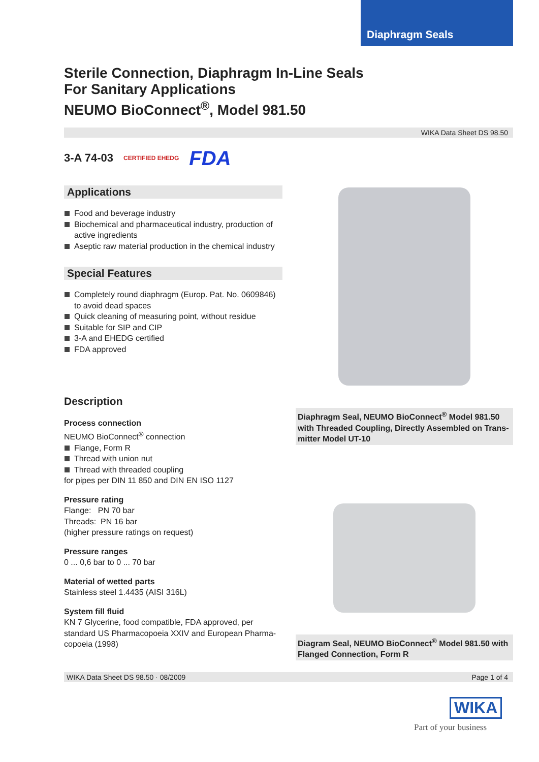Diaphragm Seals
Sterile Connection, Diaphragm In-Line Seals
For Sanitary Applications
NEUMO BioConnect<sup>®</sup>, Model 981.50
WIKA Data Sheet DS 98.50
3-A 74-03 CERTIFIED EHEDG FDA
Applications
Food and beverage industry
Biochemical and pharmaceutical industry, production of active ingredients
Aseptic raw material production in the chemical industry
Special Features
Completely round diaphragm (Europ. Pat. No. 0609846) to avoid dead spaces
Quick cleaning of measuring point, without residue
Suitable for SIP and CIP
3-A and EHEDG certified
FDA approved
Description
Process connection
NEUMO BioConnect<sup>®</sup> connection
Flange, Form R
Thread with union nut
Thread with threaded coupling
for pipes per DIN 11 850 and DIN EN ISO 1127
Pressure rating
Flange: PN 70 bar
Threads: PN 16 bar
(higher pressure ratings on request)
Pressure ranges
0 ... 0,6 bar to 0 ... 70 bar
Material of wetted parts
Stainless steel 1.4435 (AISI 316L)
System fill fluid
KN 7 Glycerine, food compatible, FDA approved, per standard US Pharmacopoeia XXIV and European Pharma-copoeia (1998)
Diaphragm Seal, NEUMO BioConnect<sup>®</sup> Model 981.50 with Threaded Coupling, Directly Assembled on Trans-mitter Model UT-10
Diagram Seal, NEUMO BioConnect<sup>®</sup> Model 981.50 with Flanged Connection, Form R
WIKA Data Sheet DS 98.50 · 08/2009 Page 1 of 4
WIKA
Part of your business